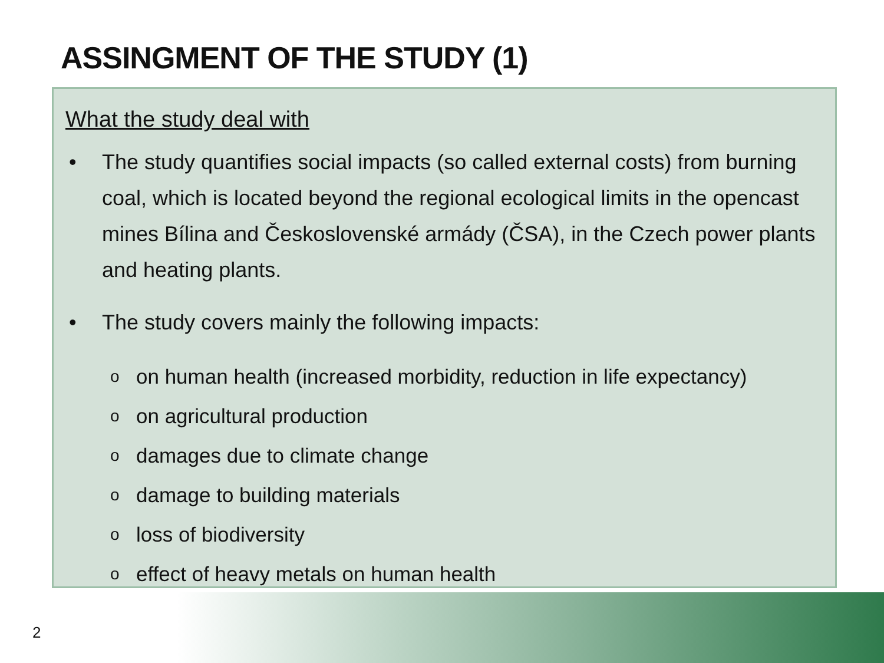ASSINGMENT OF THE STUDY (1)
What the study deal with
• The study quantifies social impacts (so called external costs) from burning coal, which is located beyond the regional ecological limits in the opencast mines Bílina and Československé armády (ČSA), in the Czech power plants and heating plants.
• The study covers mainly the following impacts:
oon human health (increased morbidity, reduction in life expectancy)
oon agricultural production
odamages due to climate change
odamage to building materials
oloss of biodiversity
oeffect of heavy metals on human health
2